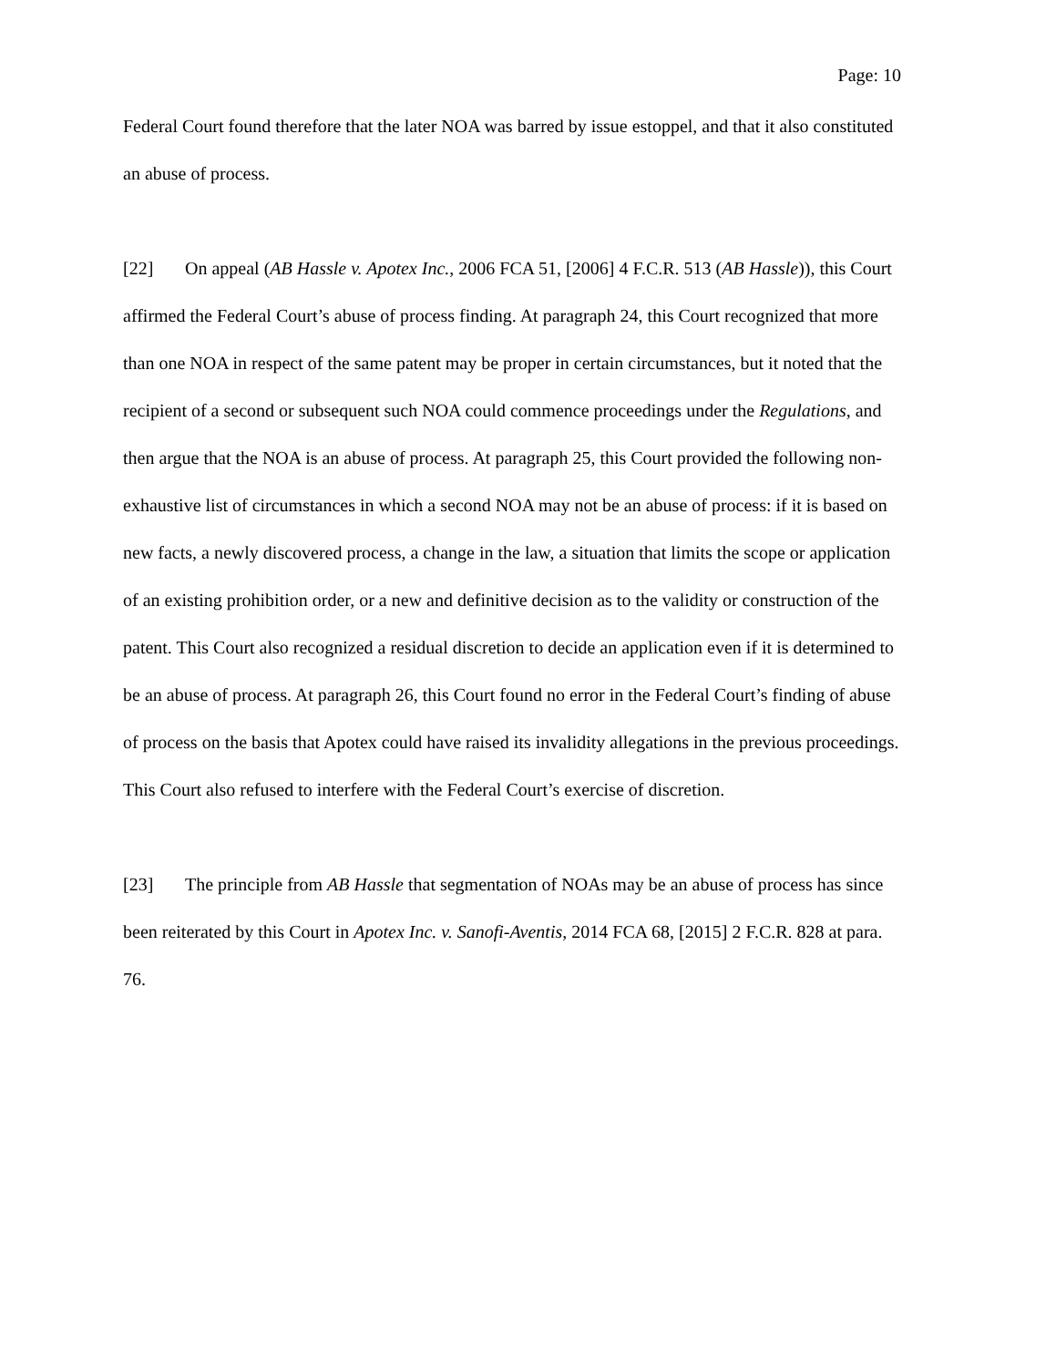Page: 10
Federal Court found therefore that the later NOA was barred by issue estoppel, and that it also constituted an abuse of process.
[22] On appeal (AB Hassle v. Apotex Inc., 2006 FCA 51, [2006] 4 F.C.R. 513 (AB Hassle)), this Court affirmed the Federal Court’s abuse of process finding. At paragraph 24, this Court recognized that more than one NOA in respect of the same patent may be proper in certain circumstances, but it noted that the recipient of a second or subsequent such NOA could commence proceedings under the Regulations, and then argue that the NOA is an abuse of process. At paragraph 25, this Court provided the following non-exhaustive list of circumstances in which a second NOA may not be an abuse of process: if it is based on new facts, a newly discovered process, a change in the law, a situation that limits the scope or application of an existing prohibition order, or a new and definitive decision as to the validity or construction of the patent. This Court also recognized a residual discretion to decide an application even if it is determined to be an abuse of process. At paragraph 26, this Court found no error in the Federal Court’s finding of abuse of process on the basis that Apotex could have raised its invalidity allegations in the previous proceedings. This Court also refused to interfere with the Federal Court’s exercise of discretion.
[23] The principle from AB Hassle that segmentation of NOAs may be an abuse of process has since been reiterated by this Court in Apotex Inc. v. Sanofi-Aventis, 2014 FCA 68, [2015] 2 F.C.R. 828 at para. 76.